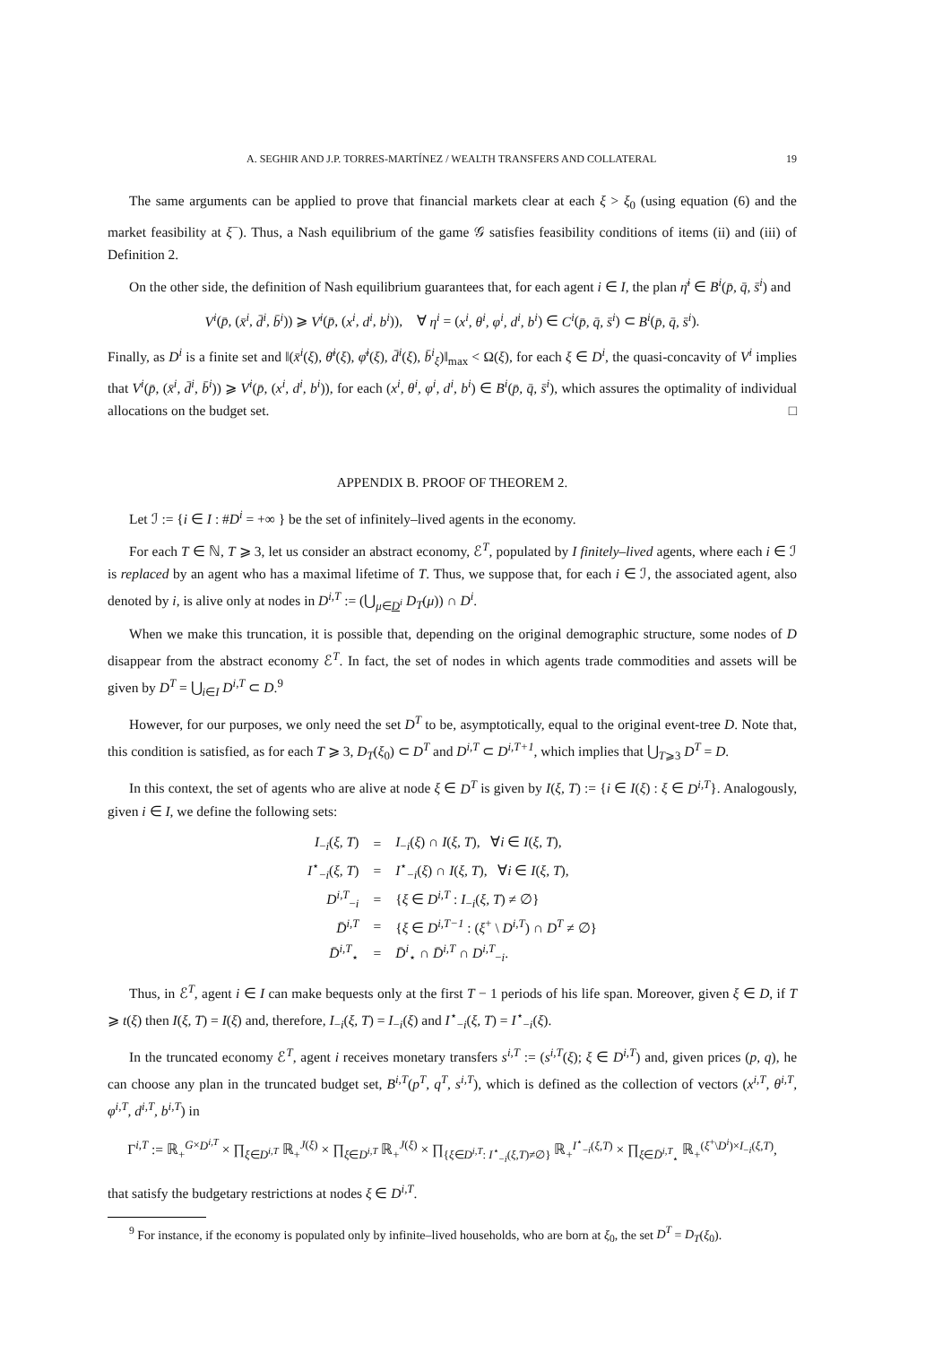A. SEGHIR AND J.P. TORRES-MARTÍNEZ / WEALTH TRANSFERS AND COLLATERAL 19
The same arguments can be applied to prove that financial markets clear at each ξ > ξ<sub>0</sub> (using equation (6) and the market feasibility at ξ<sup>−</sup>). Thus, a Nash equilibrium of the game 𝒢 satisfies feasibility conditions of items (ii) and (iii) of Definition 2.
On the other side, the definition of Nash equilibrium guarantees that, for each agent i ∈ I, the plan η̄<sup>i</sup> ∈ B<sup>i</sup>(p̄, q̄, s̄<sup>i</sup>) and
V<sup>i</sup>(p̄, (x̄<sup>i</sup>, d̄<sup>i</sup>, b̄<sup>i</sup>)) ⩾ V<sup>i</sup>(p̄, (x<sup>i</sup>, d<sup>i</sup>, b<sup>i</sup>)), ∀ η<sup>i</sup> = (x<sup>i</sup>, θ<sup>i</sup>, φ<sup>i</sup>, d<sup>i</sup>, b<sup>i</sup>) ∈ C<sup>i</sup>(p̄, q̄, s̄<sup>i</sup>) ⊂ B<sup>i</sup>(p̄, q̄, s̄<sup>i</sup>).
Finally, as D<sup>i</sup> is a finite set and ‖(x̄<sup>i</sup>(ξ), θ̄<sup>i</sup>(ξ), φ̄<sup>i</sup>(ξ), d̄<sup>i</sup>(ξ), b̄<sup>i</sup><sub>ξ</sub>)‖<sub>max</sub> < Ω(ξ), for each ξ ∈ D<sup>i</sup>, the quasi-concavity of V<sup>i</sup> implies that V<sup>i</sup>(p̄, (x̄<sup>i</sup>, d̄<sup>i</sup>, b̄<sup>i</sup>)) ⩾ V<sup>i</sup>(p̄, (x<sup>i</sup>, d<sup>i</sup>, b<sup>i</sup>)), for each (x<sup>i</sup>, θ<sup>i</sup>, φ<sup>i</sup>, d<sup>i</sup>, b<sup>i</sup>) ∈ B<sup>i</sup>(p̄, q̄, s̄<sup>i</sup>), which assures the optimality of individual allocations on the budget set. □
APPENDIX B. PROOF OF THEOREM 2.
Let ℐ := {i ∈ I : #D<sup>i</sup> = +∞ } be the set of infinitely–lived agents in the economy.
For each T ∈ ℕ, T ⩾ 3, let us consider an abstract economy, ℰ<sup>T</sup>, populated by I finitely–lived agents, where each i ∈ ℐ is replaced by an agent who has a maximal lifetime of T. Thus, we suppose that, for each i ∈ ℐ, the associated agent, also denoted by i, is alive only at nodes in D<sup>i,T</sup> := (⋃<sub>μ∈D<sup>i</sup></sub> D<sub>T</sub>(μ)) ∩ D<sup>i</sup>.
When we make this truncation, it is possible that, depending on the original demographic structure, some nodes of D disappear from the abstract economy ℰ<sup>T</sup>. In fact, the set of nodes in which agents trade commodities and assets will be given by D<sup>T</sup> = ⋃<sub>i∈I</sub> D<sup>i,T</sup> ⊂ D.<sup>9</sup>
However, for our purposes, we only need the set D<sup>T</sup> to be, asymptotically, equal to the original event-tree D. Note that, this condition is satisfied, as for each T ⩾ 3, D<sub>T</sub>(ξ<sub>0</sub>) ⊂ D<sup>T</sup> and D<sup>i,T</sup> ⊂ D<sup>i,T+1</sup>, which implies that ⋃<sub>T⩾3</sub> D<sup>T</sup> = D.
In this context, the set of agents who are alive at node ξ ∈ D<sup>T</sup> is given by I(ξ, T) := {i ∈ I(ξ) : ξ ∈ D<sup>i,T</sup>}. Analogously, given i ∈ I, we define the following sets:
| I<sub>−i</sub>( ξ, T ) | = | I<sub>−i</sub>( ξ ) ∩ I ( ξ, T ), ∀ i ∈ I ( ξ, T ), |
| I<sup>⋆</sup><sub>−i</sub>( ξ, T ) | = | I<sup>⋆</sup><sub>−i</sub>( ξ ) ∩ I ( ξ, T ), ∀ i ∈ I ( ξ, T ), |
| D<sup>i,T</sup><sub>−i</sub> | = | { ξ ∈ D<sup>i,T</sup> : I<sub>−i</sub>( ξ, T ) ≠ ∅} |
| D̄<sup>i,T</sup> | = | { ξ ∈ D<sup>i,T−1</sup> : ( ξ<sup>+</sup> \ D<sup>i,T</sup> ) ∩ D<sup>T</sup> ≠ ∅} |
| D̄<sup>i,T</sup><sub>⋆</sub> | = | D̄<sup>i</sup><sub>⋆</sub> ∩ D̄<sup>i,T</sup> ∩ D<sup>i,T</sup><sub>−i</sub>. |
Thus, in ℰ<sup>T</sup>, agent i ∈ I can make bequests only at the first T − 1 periods of his life span. Moreover, given ξ ∈ D, if T ⩾ t(ξ) then I(ξ, T) = I(ξ) and, therefore, I<sub>−i</sub>(ξ, T) = I<sub>−i</sub>(ξ) and I<sup>⋆</sup><sub>−i</sub>(ξ, T) = I<sup>⋆</sup><sub>−i</sub>(ξ).
In the truncated economy ℰ<sup>T</sup>, agent i receives monetary transfers s<sup>i,T</sup> := (s<sup>i,T</sup>(ξ); ξ ∈ D<sup>i,T</sup>) and, given prices (p, q), he can choose any plan in the truncated budget set, B<sup>i,T</sup>(p<sup>T</sup>, q<sup>T</sup>, s<sup>i,T</sup>), which is defined as the collection of vectors (x<sup>i,T</sup>, θ<sup>i,T</sup>, φ<sup>i,T</sup>, d<sup>i,T</sup>, b<sup>i,T</sup>) in
Γ<sup>i,T</sup> := ℝ<sub>+</sub><sup>G×D<sup>i,T</sup></sup> × ∏<sub>ξ∈D<sup>i,T</sup></sub> ℝ<sub>+</sub><sup>J(ξ)</sup> × ∏<sub>ξ∈D<sup>i,T</sup></sub> ℝ<sub>+</sub><sup>J(ξ)</sup> × ∏<sub>{ξ∈D<sup>i,T</sup>: I<sup>⋆</sup><sub>−i</sub>(ξ,T)≠∅}</sub> ℝ<sub>+</sub><sup>I<sup>⋆</sup><sub>−i</sub>(ξ,T)</sup> × ∏<sub>ξ∈D̄<sup>i,T</sup><sub>⋆</sub></sub> ℝ<sub>+</sub><sup>(ξ<sup>+</sup>\D<sup>i</sup>)×I<sub>−i</sub>(ξ,T)</sup>,
that satisfy the budgetary restrictions at nodes ξ ∈ D<sup>i,T</sup>.
<sup>9</sup> For instance, if the economy is populated only by infinite–lived households, who are born at ξ<sub>0</sub>, the set D<sup>T</sup> = D<sub>T</sub>(ξ<sub>0</sub>).